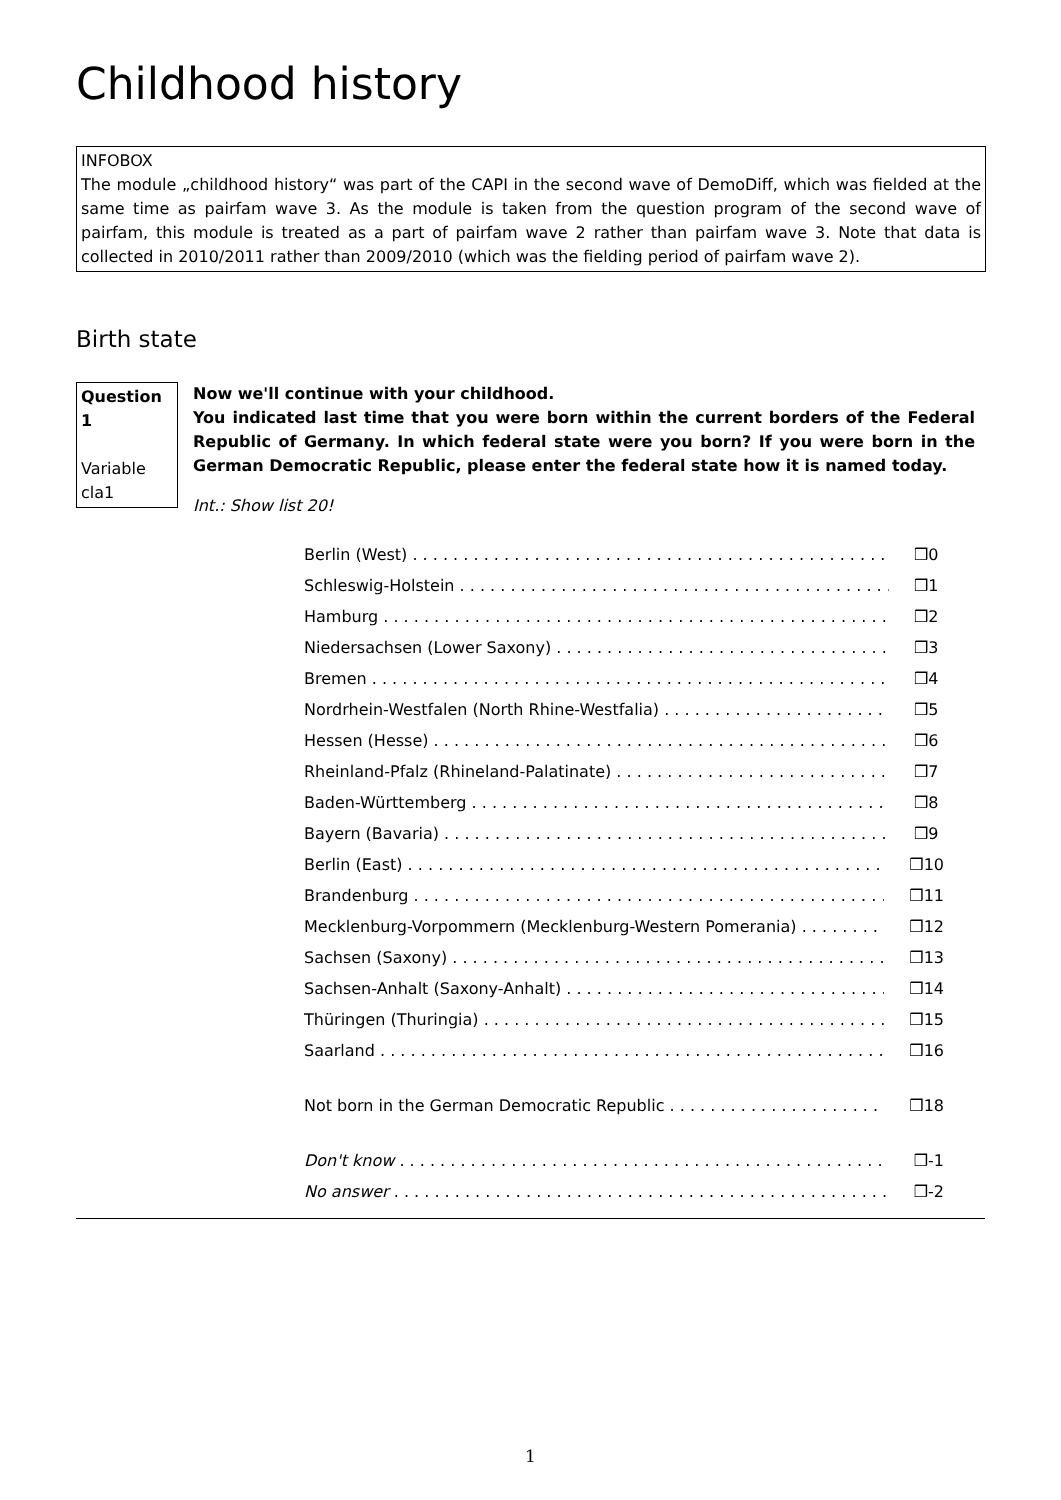Childhood history
INFOBOX
The module „childhood history“ was part of the CAPI in the second wave of DemoDiff, which was fielded at the same time as pairfam wave 3. As the module is taken from the question program of the second wave of pairfam, this module is treated as a part of pairfam wave 2 rather than pairfam wave 3. Note that data is collected in 2010/2011 rather than 2009/2010 (which was the fielding period of pairfam wave 2).
Birth state
Question 1
Variable cla1
Now we'll continue with your childhood.
You indicated last time that you were born within the current borders of the Federal Republic of Germany. In which federal state were you born? If you were born in the German Democratic Republic, please enter the federal state how it is named today.
Int.: Show list 20!
Berlin (West) ❒0
Schleswig-Holstein ❒1
Hamburg ❒2
Niedersachsen (Lower Saxony) ❒3
Bremen ❒4
Nordrhein-Westfalen (North Rhine-Westfalia) ❒5
Hessen (Hesse) ❒6
Rheinland-Pfalz (Rhineland-Palatinate) ❒7
Baden-Württemberg ❒8
Bayern (Bavaria) ❒9
Berlin (East) ❒10
Brandenburg ❒11
Mecklenburg-Vorpommern (Mecklenburg-Western Pomerania) ❒12
Sachsen (Saxony) ❒13
Sachsen-Anhalt (Saxony-Anhalt) ❒14
Thüringen (Thuringia) ❒15
Saarland ❒16
Not born in the German Democratic Republic ❒18
Don't know ❒-1
No answer ❒-2
1